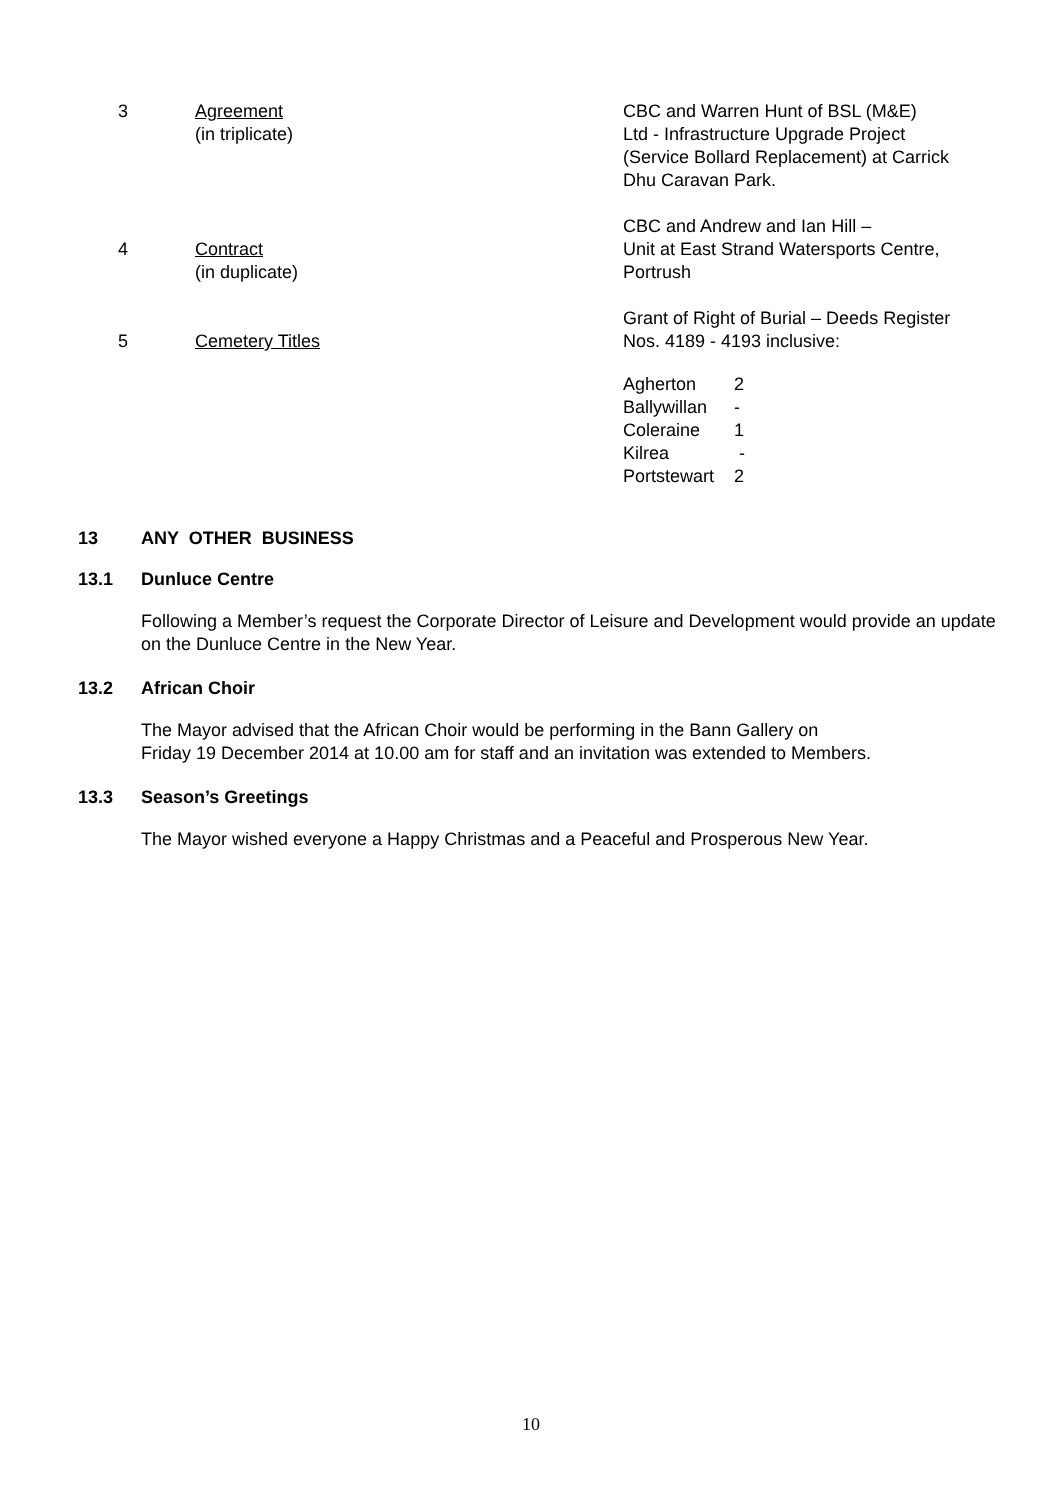| 3 | Agreement (in triplicate) | CBC and Warren Hunt of BSL (M&E) Ltd - Infrastructure Upgrade Project (Service Bollard Replacement) at Carrick Dhu Caravan Park. |
| 4 | Contract (in duplicate) | CBC and Andrew and Ian Hill – Unit at East Strand Watersports Centre, Portrush |
| 5 | Cemetery Titles | Grant of Right of Burial – Deeds Register Nos. 4189 - 4193 inclusive: / Agherton / 2 / / Ballywillan / - / / Coleraine / 1 / / Kilrea / - / / Portstewart / 2 / |
13 ANY OTHER BUSINESS
13.1 Dunluce Centre
Following a Member’s request the Corporate Director of Leisure and Development would provide an update on the Dunluce Centre in the New Year.
13.2 African Choir
The Mayor advised that the African Choir would be performing in the Bann Gallery on
Friday 19 December 2014 at 10.00 am for staff and an invitation was extended to Members.
13.3 Season’s Greetings
The Mayor wished everyone a Happy Christmas and a Peaceful and Prosperous New Year.
10